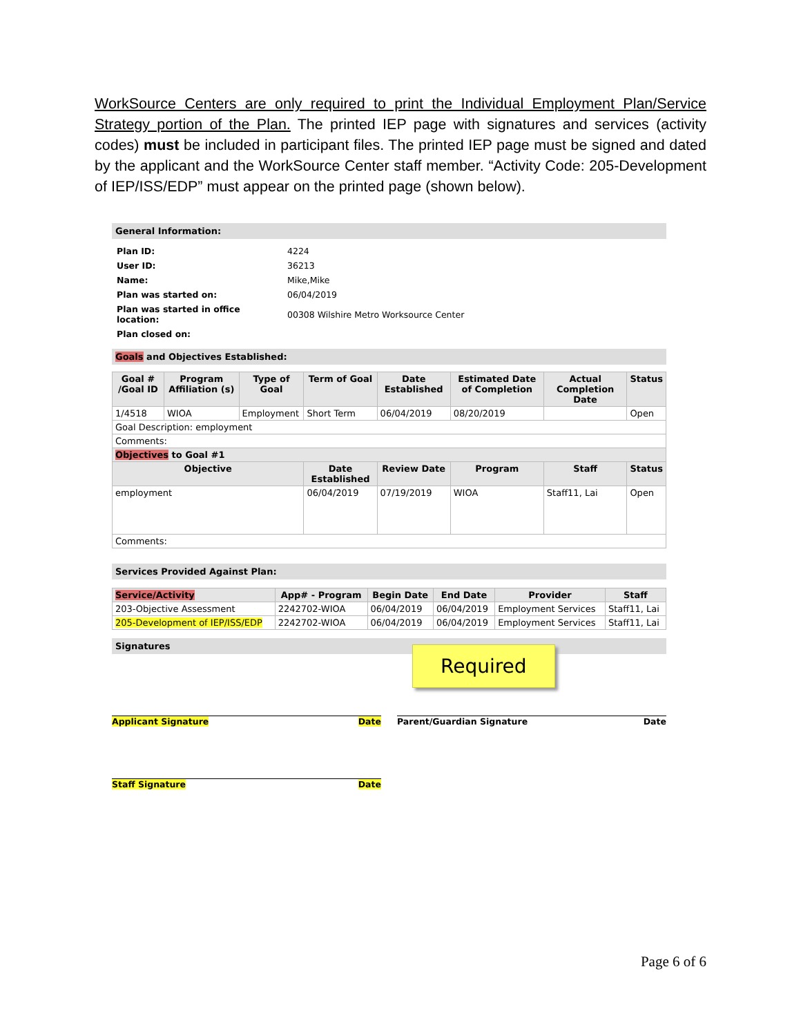WorkSource Centers are only required to print the Individual Employment Plan/Service Strategy portion of the Plan. The printed IEP page with signatures and services (activity codes) must be included in participant files. The printed IEP page must be signed and dated by the applicant and the WorkSource Center staff member. “Activity Code: 205-Development of IEP/ISS/EDP” must appear on the printed page (shown below).
General Information:
| Plan ID: | 4224 |
| User ID: | 36213 |
| Name: | Mike,Mike |
| Plan was started on: | 06/04/2019 |
| Plan was started in office location: | 00308 Wilshire Metro Worksource Center |
| Plan closed on: | |
Goals and Objectives Established:
| Goal # /Goal ID | Program Affiliation (s) | Type of Goal | Term of Goal | Date Established | Estimated Date of Completion | Actual Completion Date | Status |
| --- | --- | --- | --- | --- | --- | --- | --- |
| 1/4518 | WIOA | Employment | Short Term | 06/04/2019 | 08/20/2019 | | Open |
| Goal Description: employment | | | | | | | |
| Comments: | | | | | | | |
| Objectives to Goal #1 | | | | | | | |
| Objective | | | Date Established | Review Date | Program | Staff | Status |
| employment | | | 06/04/2019 | 07/19/2019 | WIOA | Staff11, Lai | Open |
| Comments: | | | | | | | |
Services Provided Against Plan:
| Service/Activity | App# - Program | Begin Date | End Date | Provider | Staff |
| --- | --- | --- | --- | --- | --- |
| 203-Objective Assessment | 2242702-WIOA | 06/04/2019 | 06/04/2019 | Employment Services | Staff11, Lai |
| 205-Development of IEP/ISS/EDP | 2242702-WIOA | 06/04/2019 | 06/04/2019 | Employment Services | Staff11, Lai |
Signatures
Required
Applicant Signature Date Parent/Guardian Signature Date
Staff Signature Date
Page 6 of 6